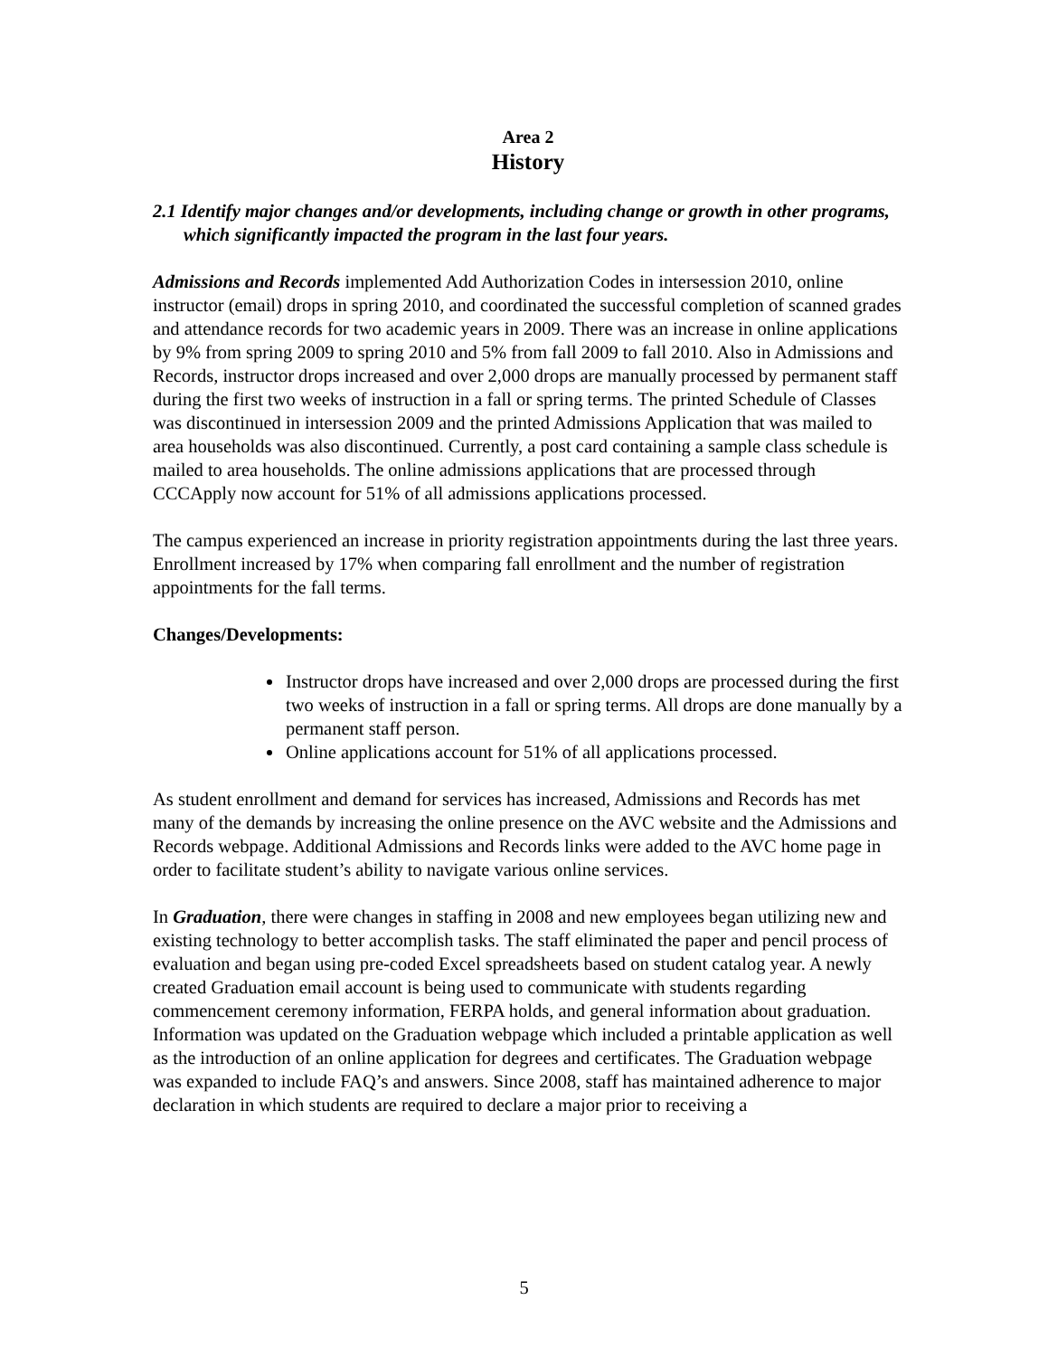Area 2
History
2.1 Identify major changes and/or developments, including change or growth in other programs, which significantly impacted the program in the last four years.
Admissions and Records implemented Add Authorization Codes in intersession 2010, online instructor (email) drops in spring 2010, and coordinated the successful completion of scanned grades and attendance records for two academic years in 2009. There was an increase in online applications by 9% from spring 2009 to spring 2010 and 5% from fall 2009 to fall 2010. Also in Admissions and Records, instructor drops increased and over 2,000 drops are manually processed by permanent staff during the first two weeks of instruction in a fall or spring terms. The printed Schedule of Classes was discontinued in intersession 2009 and the printed Admissions Application that was mailed to area households was also discontinued. Currently, a post card containing a sample class schedule is mailed to area households. The online admissions applications that are processed through CCCApply now account for 51% of all admissions applications processed.
The campus experienced an increase in priority registration appointments during the last three years. Enrollment increased by 17% when comparing fall enrollment and the number of registration appointments for the fall terms.
Changes/Developments:
Instructor drops have increased and over 2,000 drops are processed during the first two weeks of instruction in a fall or spring terms. All drops are done manually by a permanent staff person.
Online applications account for 51% of all applications processed.
As student enrollment and demand for services has increased, Admissions and Records has met many of the demands by increasing the online presence on the AVC website and the Admissions and Records webpage. Additional Admissions and Records links were added to the AVC home page in order to facilitate student’s ability to navigate various online services.
In Graduation, there were changes in staffing in 2008 and new employees began utilizing new and existing technology to better accomplish tasks. The staff eliminated the paper and pencil process of evaluation and began using pre-coded Excel spreadsheets based on student catalog year. A newly created Graduation email account is being used to communicate with students regarding commencement ceremony information, FERPA holds, and general information about graduation. Information was updated on the Graduation webpage which included a printable application as well as the introduction of an online application for degrees and certificates. The Graduation webpage was expanded to include FAQ’s and answers. Since 2008, staff has maintained adherence to major declaration in which students are required to declare a major prior to receiving a
5